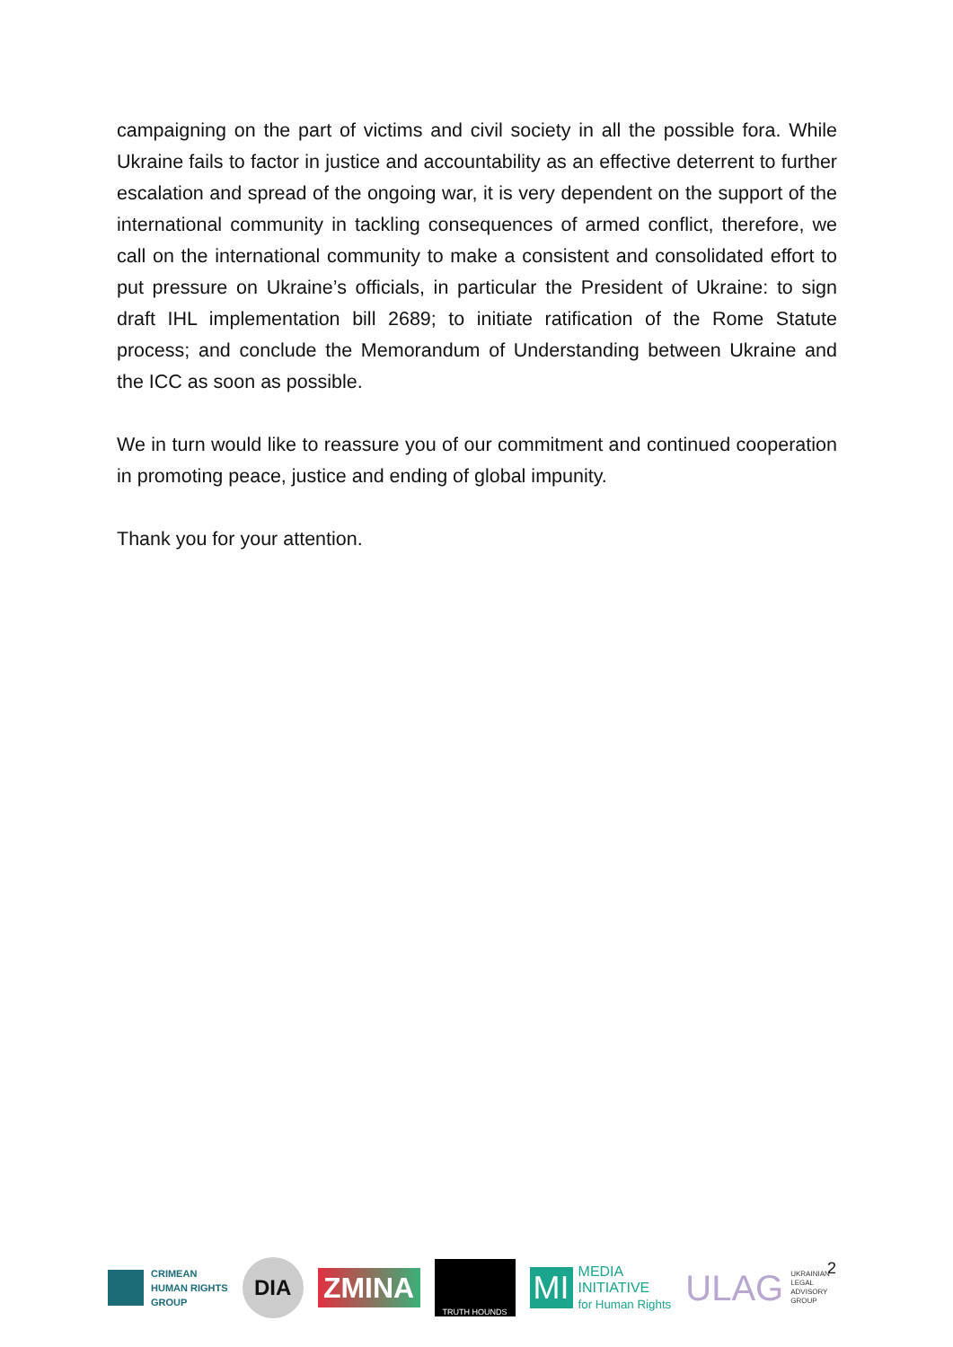campaigning on the part of victims and civil society in all the possible fora. While Ukraine fails to factor in justice and accountability as an effective deterrent to further escalation and spread of the ongoing war, it is very dependent on the support of the international community in tackling consequences of armed conflict, therefore, we call on the international community to make a consistent and consolidated effort to put pressure on Ukraine’s officials, in particular the President of Ukraine: to sign draft IHL implementation bill 2689; to initiate ratification of the Rome Statute process; and conclude the Memorandum of Understanding between Ukraine and the ICC as soon as possible.
We in turn would like to reassure you of our commitment and continued cooperation in promoting peace, justice and ending of global impunity.
Thank you for your attention.
2
CRIMEAN
HUMAN RIGHTS
GROUP
DIA
ZMINA
TRUTH HOUNDS
MI
MEDIA
INITIATIVE
for Human Rights
ULAG UKRAINIAN
LEGAL
ADVISORY
GROUP